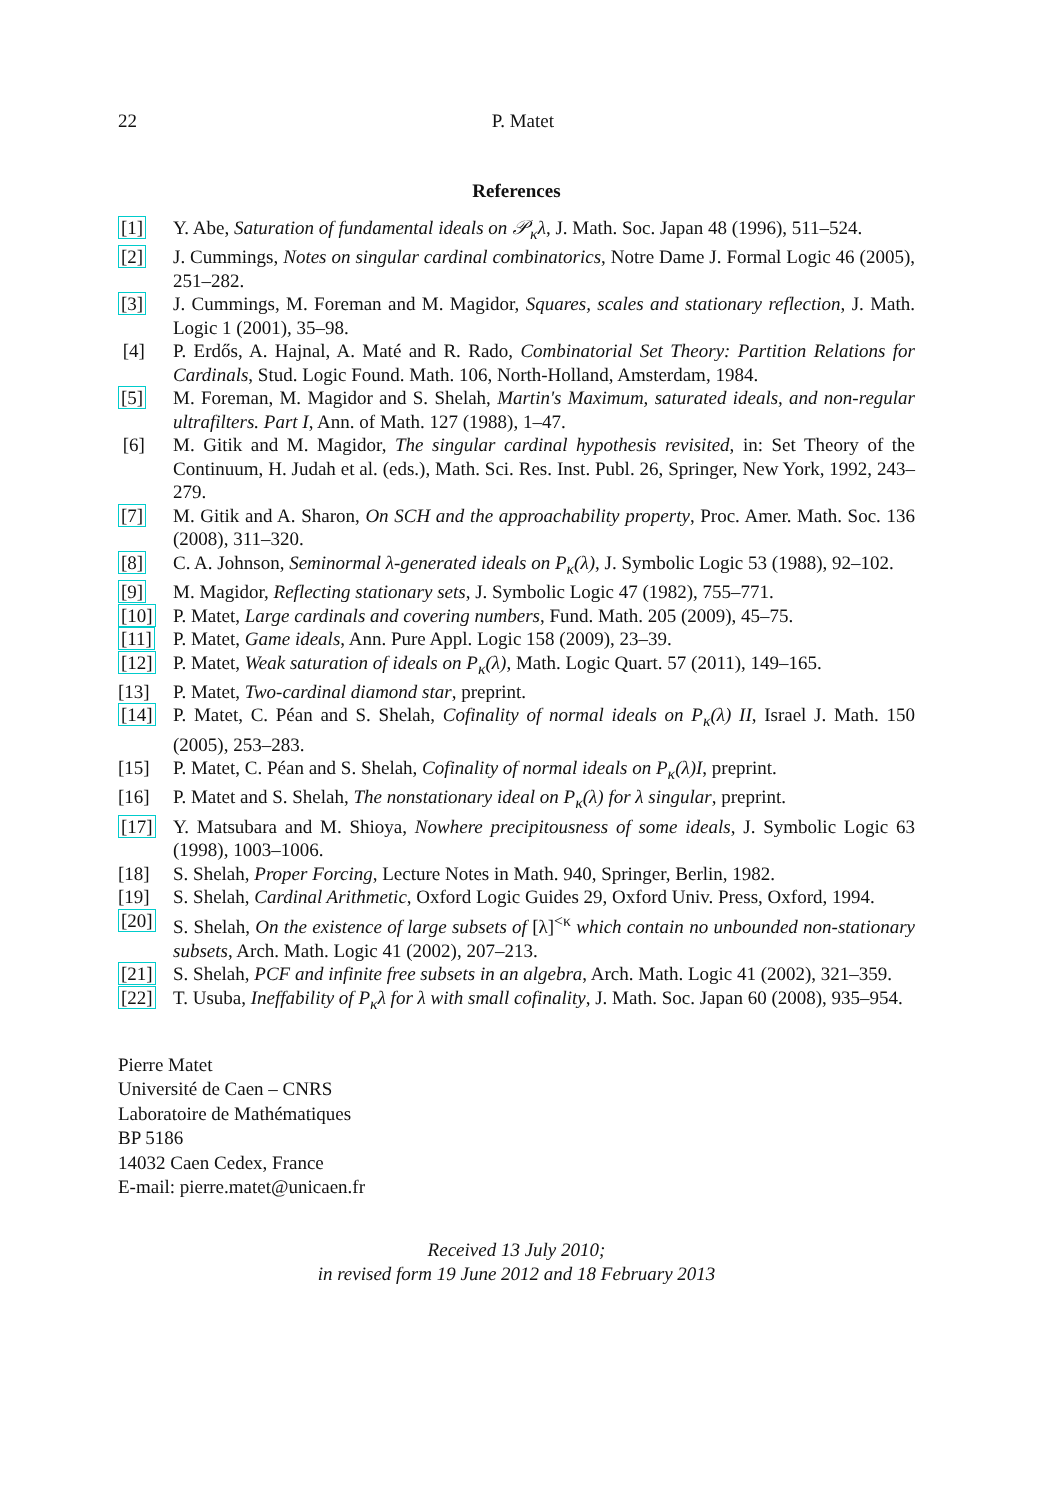22 P. Matet
References
[1] Y. Abe, Saturation of fundamental ideals on 𝒫<sub>κ</sub>λ, J. Math. Soc. Japan 48 (1996), 511–524.
[2] J. Cummings, Notes on singular cardinal combinatorics, Notre Dame J. Formal Logic 46 (2005), 251–282.
[3] J. Cummings, M. Foreman and M. Magidor, Squares, scales and stationary reflection, J. Math. Logic 1 (2001), 35–98.
[4] P. Erdős, A. Hajnal, A. Maté and R. Rado, Combinatorial Set Theory: Partition Relations for Cardinals, Stud. Logic Found. Math. 106, North-Holland, Amsterdam, 1984.
[5] M. Foreman, M. Magidor and S. Shelah, Martin's Maximum, saturated ideals, and non-regular ultrafilters. Part I, Ann. of Math. 127 (1988), 1–47.
[6] M. Gitik and M. Magidor, The singular cardinal hypothesis revisited, in: Set Theory of the Continuum, H. Judah et al. (eds.), Math. Sci. Res. Inst. Publ. 26, Springer, New York, 1992, 243–279.
[7] M. Gitik and A. Sharon, On SCH and the approachability property, Proc. Amer. Math. Soc. 136 (2008), 311–320.
[8] C. A. Johnson, Seminormal λ-generated ideals on P<sub>κ</sub>(λ), J. Symbolic Logic 53 (1988), 92–102.
[9] M. Magidor, Reflecting stationary sets, J. Symbolic Logic 47 (1982), 755–771.
[10] P. Matet, Large cardinals and covering numbers, Fund. Math. 205 (2009), 45–75.
[11] P. Matet, Game ideals, Ann. Pure Appl. Logic 158 (2009), 23–39.
[12] P. Matet, Weak saturation of ideals on P<sub>κ</sub>(λ), Math. Logic Quart. 57 (2011), 149–165.
[13] P. Matet, Two-cardinal diamond star, preprint.
[14] P. Matet, C. Péan and S. Shelah, Cofinality of normal ideals on P<sub>κ</sub>(λ) II, Israel J. Math. 150 (2005), 253–283.
[15] P. Matet, C. Péan and S. Shelah, Cofinality of normal ideals on P<sub>κ</sub>(λ)I, preprint.
[16] P. Matet and S. Shelah, The nonstationary ideal on P<sub>κ</sub>(λ) for λ singular, preprint.
[17] Y. Matsubara and M. Shioya, Nowhere precipitousness of some ideals, J. Symbolic Logic 63 (1998), 1003–1006.
[18] S. Shelah, Proper Forcing, Lecture Notes in Math. 940, Springer, Berlin, 1982.
[19] S. Shelah, Cardinal Arithmetic, Oxford Logic Guides 29, Oxford Univ. Press, Oxford, 1994.
[20] S. Shelah, On the existence of large subsets of [λ]<sup><κ</sup> which contain no unbounded non-stationary subsets, Arch. Math. Logic 41 (2002), 207–213.
[21] S. Shelah, PCF and infinite free subsets in an algebra, Arch. Math. Logic 41 (2002), 321–359.
[22] T. Usuba, Ineffability of P<sub>κ</sub>λ for λ with small cofinality, J. Math. Soc. Japan 60 (2008), 935–954.
Pierre Matet
Université de Caen – CNRS
Laboratoire de Mathématiques
BP 5186
14032 Caen Cedex, France
E-mail: pierre.matet@unicaen.fr
Received 13 July 2010;
in revised form 19 June 2012 and 18 February 2013